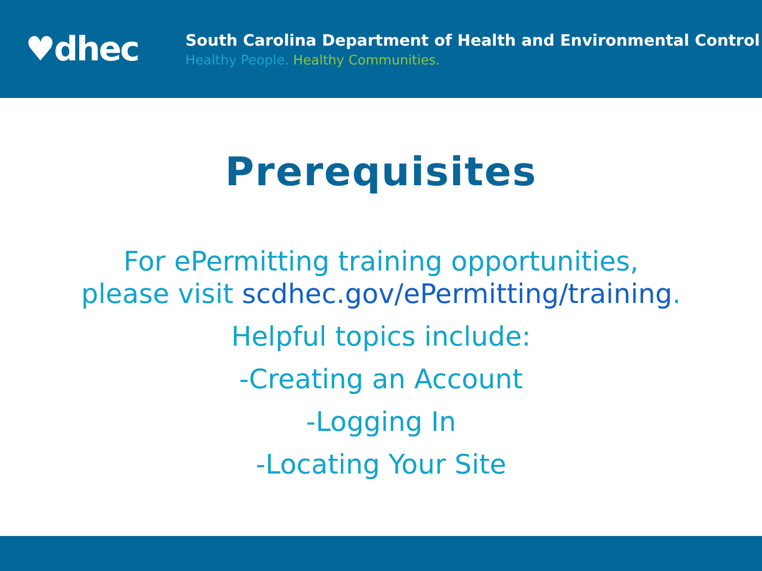♥dhec
South Carolina Department of Health and Environmental Control
Healthy People. Healthy Communities.
Prerequisites
For ePermitting training opportunities,
please visit scdhec.gov/ePermitting/training.
Helpful topics include:
-Creating an Account
-Logging In
-Locating Your Site